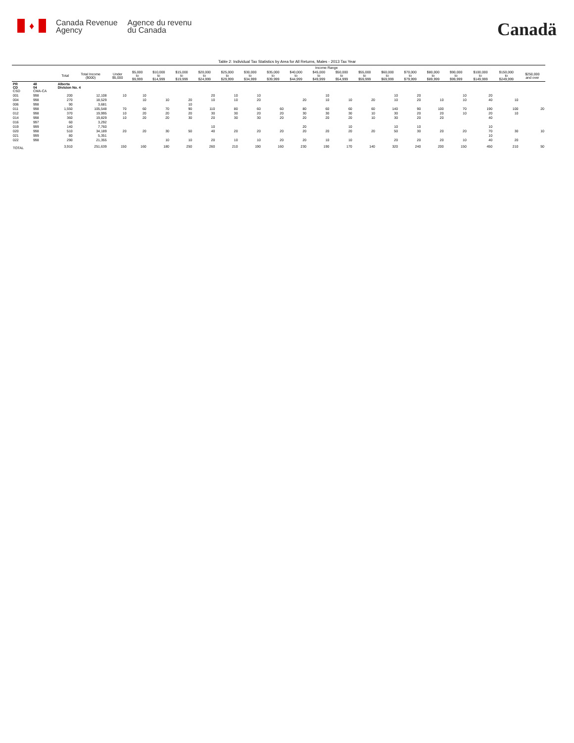♦
Canada Revenue
Agency
Agence du revenu
du Canada
Canadä
Table 2: Individual Tax Statistics by Area for All Returns, Males - 2013 Tax Year
| | | | | Income Range | | | | | | | | | | | | | | | | | | |
| --- | --- | --- | --- | --- | --- | --- | --- | --- | --- | --- | --- | --- | --- | --- | --- | --- | --- | --- | --- | --- | --- | --- |
| | | Total | Total Income ($000) | Under $5,000 | $5,000 to $9,999 | $10,000 to $14,999 | $15,000 to $19,999 | $20,000 to $24,999 | $25,000 to $29,999 | $30,000 to $34,999 | $35,000 to $39,999 | $40,000 to $44,999 | $45,000 to $49,999 | $50,000 to $54,999 | $55,000 to $59,999 | $60,000 to $69,999 | $70,000 to $79,999 | $80,000 to $89,999 | $90,000 to $99,999 | $100,000 to $149,999 | $150,000 to $249,999 | $250,000 and over |
| PR CD CSD | 48 04 CMA-CA | Alberta Division No. 4 | | | | | | | | | | | | | | | | | | | | |
| 001 | 998 | 200 | 12,108 | 10 | 10 | | | 20 | 10 | 10 | | | 10 | | | 10 | 20 | | 10 | 20 | | |
| 004 | 998 | 270 | 18,529 | | 10 | 10 | 20 | 10 | 10 | 20 | | 20 | 10 | 10 | 20 | 10 | 20 | 10 | 10 | 40 | 10 | |
| 006 | 998 | 90 | 3,681 | | | | 10 | | | | | | | | | | | | | | | |
| 011 | 998 | 1,550 | 105,548 | 70 | 60 | 70 | 90 | 110 | 80 | 60 | 60 | 80 | 60 | 60 | 60 | 140 | 90 | 100 | 70 | 190 | 100 | 20 |
| 012 | 998 | 370 | 19,995 | 10 | 20 | 20 | 20 | 30 | 30 | 20 | 20 | 30 | 30 | 30 | 10 | 30 | 20 | 20 | 10 | 20 | 10 | |
| 014 | 998 | 360 | 19,829 | 10 | 20 | 20 | 30 | 20 | 30 | 30 | 20 | 20 | 20 | 20 | 10 | 30 | 20 | 20 | | 40 | | |
| 016 | 997 | 60 | 3,292 | | | | | | | | | | | | | | | | | | | |
| 019 | 999 | 140 | 7,760 | | | | | 10 | | | | 20 | | 10 | | 10 | 10 | | | 10 | | |
| 020 | 998 | 510 | 34,189 | 20 | 20 | 30 | 50 | 40 | 20 | 20 | 20 | 20 | 20 | 20 | 20 | 50 | 30 | 20 | 20 | 70 | 30 | 10 |
| 021 | 999 | 80 | 5,351 | | | | | | | | | | | | | | | | | 10 | | |
| 022 | 998 | 290 | 21,355 | | | 10 | 10 | 20 | 10 | 10 | 20 | 20 | 10 | 10 | | 20 | 20 | 20 | 10 | 40 | 20 | |
| TOTAL | | 3,910 | 251,639 | 150 | 160 | 180 | 250 | 260 | 210 | 190 | 160 | 230 | 190 | 170 | 140 | 320 | 240 | 200 | 150 | 450 | 210 | 50 |